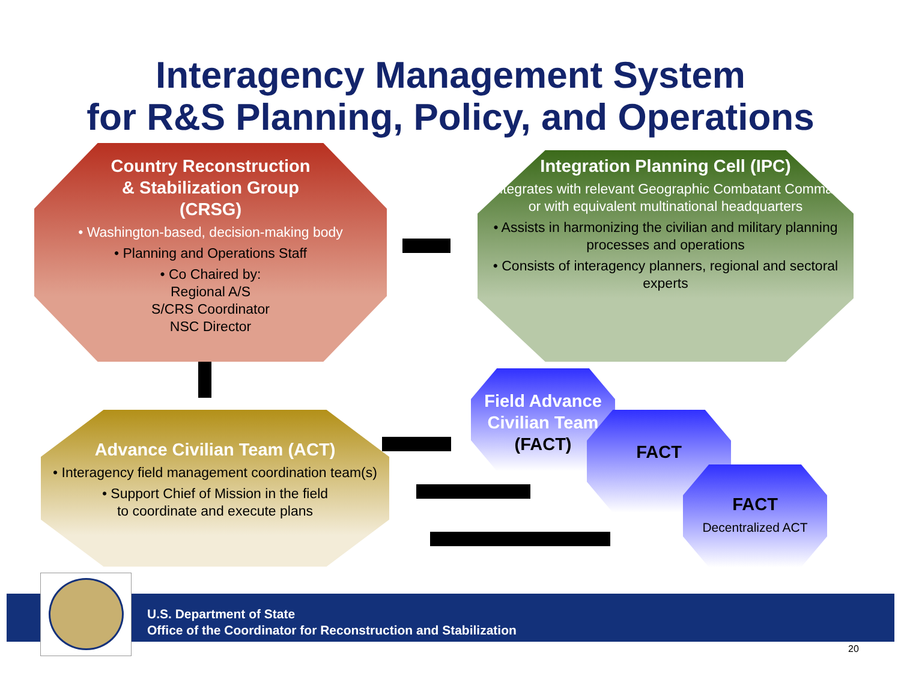Interagency Management System
for R&S Planning, Policy, and Operations
Country Reconstruction
& Stabilization Group
(CRSG)
• Washington-based, decision-making body
• Planning and Operations Staff
• Co Chaired by:
Regional A/S
S/CRS Coordinator
NSC Director
Integration Planning Cell (IPC)
• Integrates with relevant Geographic Combatant Command or with equivalent multinational headquarters
• Assists in harmonizing the civilian and military planning processes and operations
• Consists of interagency planners, regional and sectoral experts
Advance Civilian Team (ACT)
• Interagency field management coordination team(s)
• Support Chief of Mission in the field
to coordinate and execute plans
Field Advance Civilian Team
(FACT)
FACT
FACT
Decentralized ACT
U.S. Department of State
Office of the Coordinator for Reconstruction and Stabilization
20